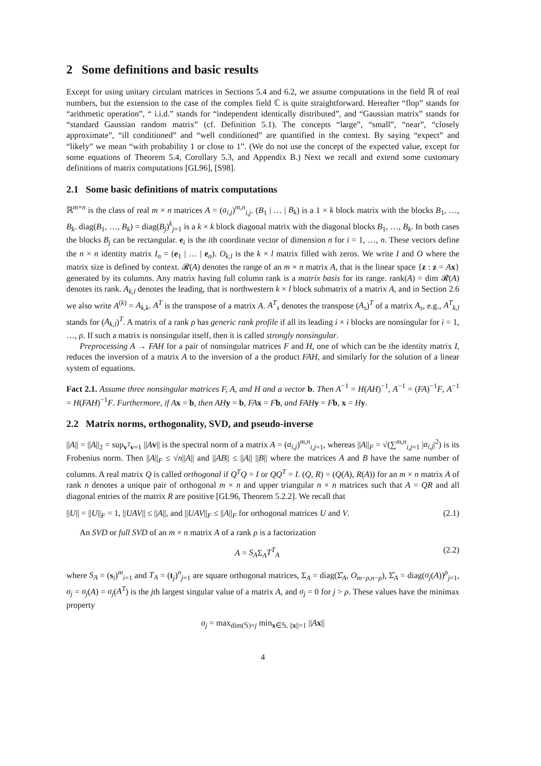2 Some definitions and basic results
Except for using unitary circulant matrices in Sections 5.4 and 6.2, we assume computations in the field ℝ of real numbers, but the extension to the case of the complex field ℂ is quite straightforward. Hereafter “flop” stands for “arithmetic operation”, “ i.i.d.” stands for “independent identically distributed”, and “Gaussian matrix” stands for “standard Gaussian random matrix” (cf. Definition 5.1). The concepts “large”, “small”, “near”, “closely approximate”, “ill conditioned” and “well conditioned” are quantified in the context. By saying “expect” and “likely” we mean “with probability 1 or close to 1”. (We do not use the concept of the expected value, except for some equations of Theorem 5.4, Corollary 5.3, and Appendix B.) Next we recall and extend some customary definitions of matrix computations [GL96], [S98].
2.1 Some basic definitions of matrix computations
ℝ<sup>m×n</sup> is the class of real m × n matrices A = (a<sub>i,j</sub>)<sup>m,n</sup><sub>i,j</sub>. (B<sub>1</sub> | … | B<sub>k</sub>) is a 1 × k block matrix with the blocks B<sub>1</sub>, …, B<sub>k</sub>. diag(B<sub>1</sub>, …, B<sub>k</sub>) = diag(B<sub>j</sub>)<sup>k</sup><sub>j=1</sub> is a k × k block diagonal matrix with the diagonal blocks B<sub>1</sub>, …, B<sub>k</sub>. In both cases the blocks B<sub>j</sub> can be rectangular. e<sub>i</sub> is the ith coordinate vector of dimension n for i = 1, …, n. These vectors define the n × n identity matrix I<sub>n</sub> = (e<sub>1</sub> | … | e<sub>n</sub>). O<sub>k,l</sub> is the k × l matrix filled with zeros. We write I and O where the matrix size is defined by context. 𝓡(A) denotes the range of an m × n matrix A, that is the linear space {z : z = Ax} generated by its columns. Any matrix having full column rank is a matrix basis for its range. rank(A) = dim 𝓡(A) denotes its rank. A<sub>k,l</sub> denotes the leading, that is northwestern k × l block submatrix of a matrix A, and in Section 2.6 we also write A<sup>(k)</sup> = A<sub>k,k</sub>. A<sup>T</sup> is the transpose of a matrix A. A<sup>T</sup><sub>s</sub> denotes the transpose (A<sub>s</sub>)<sup>T</sup> of a matrix A<sub>s</sub>, e.g., A<sup>T</sup><sub>k,l</sub> stands for (A<sub>k,l</sub>)<sup>T</sup>. A matrix of a rank ρ has generic rank profile if all its leading i × i blocks are nonsingular for i = 1, …, ρ. If such a matrix is nonsingular itself, then it is called strongly nonsingular.
Preprocessing A → FAH for a pair of nonsingular matrices F and H, one of which can be the identity matrix I, reduces the inversion of a matrix A to the inversion of a the product FAH, and similarly for the solution of a linear system of equations.
Fact 2.1. Assume three nonsingular matrices F, A, and H and a vector b. Then A<sup>−1</sup> = H(AH)<sup>−1</sup>, A<sup>−1</sup> = (FA)<sup>−1</sup>F, A<sup>−1</sup> = H(FAH)<sup>−1</sup>F. Furthermore, if A x = b, then AH y = b, FA x = Fb, and FAH y = Fb, x = Hy.
2.2 Matrix norms, orthogonality, SVD, and pseudo-inverse
||A|| = ||A||<sub>2</sub> = sup<sub>v<sup>T</sup>v=1</sub> ||Av|| is the spectral norm of a matrix A = (a<sub>i,j</sub>)<sup>m,n</sup><sub>i,j=1</sub>, whereas ||A||<sub>F</sub> = √(∑<sup>m,n</sup><sub>i,j=1</sub> |a<sub>i,j</sub>|<sup>2</sup>) is its Frobenius norm. Then ||A||<sub>F</sub> ≤ √n||A|| and ||AB|| ≤ ||A|| ||B|| where the matrices A and B have the same number of columns. A real matrix Q is called orthogonal if Q<sup>T</sup>Q = I or QQ<sup>T</sup> = I. (Q, R) = (Q(A), R(A)) for an m × n matrix A of rank n denotes a unique pair of orthogonal m × n and upper triangular n × n matrices such that A = QR and all diagonal entries of the matrix R are positive [GL96, Theorem 5.2.2]. We recall that
||U|| = ||U||<sub>F</sub> = 1, ||UAV|| ≤ ||A||, and ||UAV||<sub>F</sub> ≤ ||A||<sub>F</sub> for orthogonal matrices U and V. (2.1)
An SVD or full SVD of an m × n matrix A of a rank ρ is a factorization
A = S<sub>A</sub>Σ<sub>A</sub>T<sup>T</sup><sub>A</sub> (2.2)
where S<sub>A</sub> = (s<sub>i</sub>)<sup>m</sup><sub>i=1</sub> and T<sub>A</sub> = (t<sub>j</sub>)<sup>n</sup><sub>j=1</sub> are square orthogonal matrices, Σ<sub>A</sub> = diag(Σ̂<sub>A</sub>, O<sub>m−ρ,n−ρ</sub>), Σ̂<sub>A</sub> = diag(σ<sub>j</sub>(A))<sup>ρ</sup><sub>j=1</sub>, σ<sub>j</sub> = σ<sub>j</sub>(A) = σ<sub>j</sub>(A<sup>T</sup>) is the jth largest singular value of a matrix A, and σ<sub>j</sub> = 0 for j > ρ. These values have the minimax property
σ<sub>j</sub> = max<sub>dim(𝕊)=j</sub> min<sub>x∈𝕊, ||x||=1</sub> ||Ax||
4